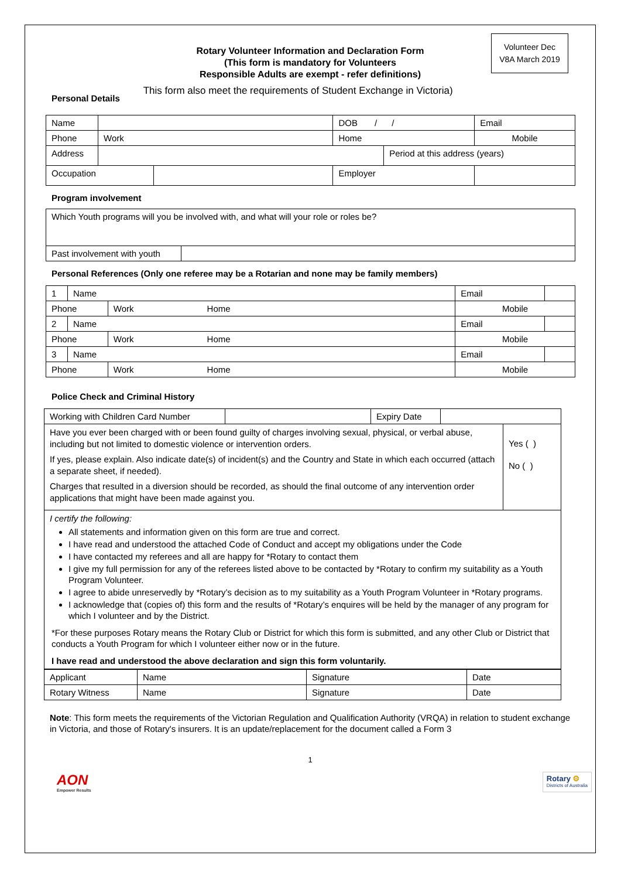Volunteer Dec
V8A March 2019
Rotary Volunteer Information and Declaration Form
(This form is mandatory for Volunteers
Responsible Adults are exempt - refer definitions)
Personal Details
This form also meet the requirements of Student Exchange in Victoria)
| Name | | | DOB / / | | Email |
| Phone | Work | | Home | | Mobile |
| Address | | | | Period at this address (years) | |
| Occupation | | | Employer | | |
Program involvement
| Which Youth programs will you be involved with, and what will your role or roles be? | |
| Past involvement with youth | |
Personal References (Only one referee may be a Rotarian and none may be family members)
| 1 | Name | | Email | |
| Phone | | Work Home | Mobile | |
| 2 | Name | | Email | |
| Phone | | Work Home | Mobile | |
| 3 | Name | | Email | |
| Phone | | Work Home | Mobile | |
Police Check and Criminal History
| Working with Children Card Number | | Expiry Date | | |
| Have you ever been charged with or been found guilty of charges involving sexual, physical, or verbal abuse, including but not limited to domestic violence or intervention orders. If yes, please explain. Also indicate date(s) of incident(s) and the Country and State in which each occurred (attach a separate sheet, if needed). Charges that resulted in a diversion should be recorded, as should the final outcome of any intervention order applications that might have been made against you. | | | | Yes ( ) No ( ) |
| I certify the following: All statements and information given on this form are true and correct. I have read and understood the attached Code of Conduct and accept my obligations under the Code I have contacted my referees and all are happy for *Rotary to contact them I give my full permission for any of the referees listed above to be contacted by *Rotary to confirm my suitability as a Youth Program Volunteer. I agree to abide unreservedly by *Rotary’s decision as to my suitability as a Youth Program Volunteer in *Rotary programs. I acknowledge that (copies of) this form and the results of *Rotary’s enquires will be held by the manager of any program for which I volunteer and by the District. *For these purposes Rotary means the Rotary Club or District for which this form is submitted, and any other Club or District that conducts a Youth Program for which I volunteer either now or in the future. I have read and understood the above declaration and sign this form voluntarily. | | | | |
| Applicant | Name | Signature | Date |
| Rotary Witness | Name | Signature | Date |
Note: This form meets the requirements of the Victorian Regulation and Qualification Authority (VRQA) in relation to student exchange in Victoria, and those of Rotary's insurers. It is an update/replacement for the document called a Form 3
1
AON
Empower Results
Rotary ⚙
Districts of Australia